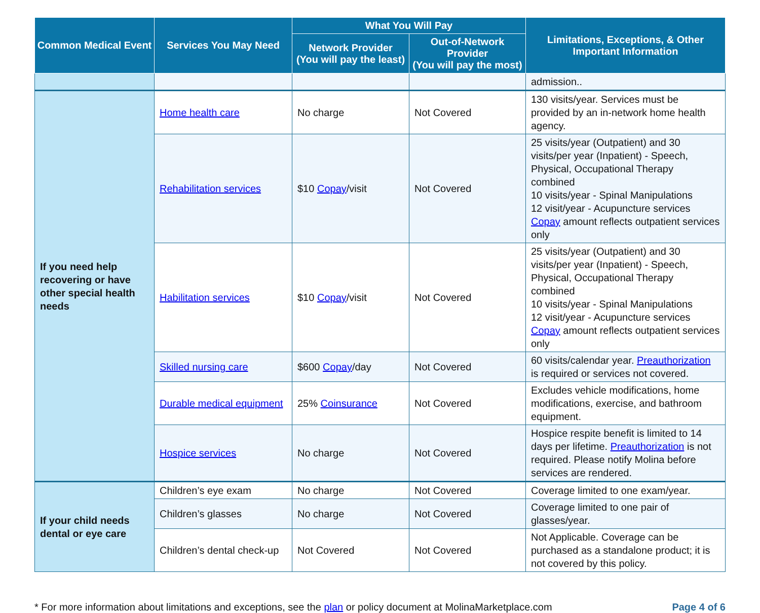| Common Medical Event | Services You May Need | What You Will Pay | | Limitations, Exceptions, & Other Important Information |
| --- | --- | --- | --- | --- |
| | | Network Provider (You will pay the least) | Out-of-Network Provider (You will pay the most) | |
| | | | | admission.. |
| If you need help recovering or have other special health needs | Home health care | No charge | Not Covered | 130 visits/year. Services must be provided by an in-network home health agency. |
| | Rehabilitation services | $10 Copay /visit | Not Covered | 25 visits/year (Outpatient) and 30 visits/per year (Inpatient) - Speech, Physical, Occupational Therapy combined 10 visits/year - Spinal Manipulations 12 visit/year - Acupuncture services Copay amount reflects outpatient services only |
| | Habilitation services | $10 Copay /visit | Not Covered | 25 visits/year (Outpatient) and 30 visits/per year (Inpatient) - Speech, Physical, Occupational Therapy combined 10 visits/year - Spinal Manipulations 12 visit/year - Acupuncture services Copay amount reflects outpatient services only |
| | Skilled nursing care | $600 Copay /day | Not Covered | 60 visits/calendar year. Preauthorization is required or services not covered. |
| | Durable medical equipment | 25% Coinsurance | Not Covered | Excludes vehicle modifications, home modifications, exercise, and bathroom equipment. |
| | Hospice services | No charge | Not Covered | Hospice respite benefit is limited to 14 days per lifetime. Preauthorization is not required. Please notify Molina before services are rendered. |
| If your child needs dental or eye care | Children’s eye exam | No charge | Not Covered | Coverage limited to one exam/year. |
| | Children’s glasses | No charge | Not Covered | Coverage limited to one pair of glasses/year. |
| | Children’s dental check-up | Not Covered | Not Covered | Not Applicable. Coverage can be purchased as a standalone product; it is not covered by this policy. |
* For more information about limitations and exceptions, see the plan or policy document at MolinaMarketplace.com Page 4 of 6